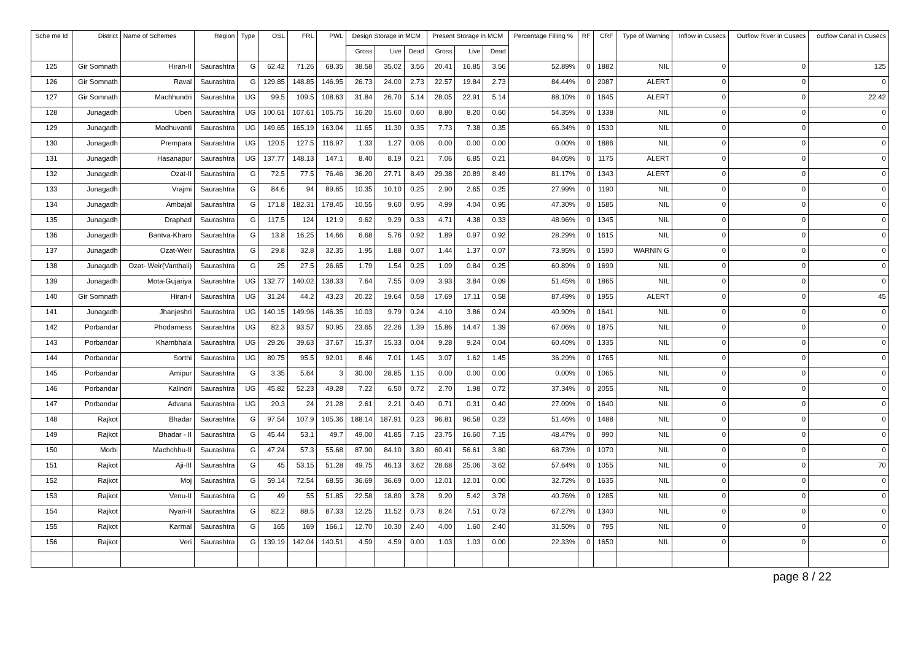| Sche me Id | District | Name of Schemes | Region | Type | OSL | FRL | PWL | Design Storage in MCM | | | Present Storage in MCM | | | Percentage Filling % | RF | CRF | Type of Warning | Inflow in Cusecs | Outflow River in Cusecs | outflow Canal in Cusecs |
| --- | --- | --- | --- | --- | --- | --- | --- | --- | --- | --- | --- | --- | --- | --- | --- | --- | --- | --- | --- | --- |
| | | | | | | | | Gross | Live | Dead | Gross | Live | Dead | | | | | | | |
| 125 | Gir Somnath | Hiran-II | Saurashtra | G | 62.42 | 71.26 | 68.35 | 38.58 | 35.02 | 3.56 | 20.41 | 16.85 | 3.56 | 52.89% | 0 | 1882 | NIL | 0 | 0 | 125 |
| 126 | Gir Somnath | Raval | Saurashtra | G | 129.85 | 148.85 | 146.95 | 26.73 | 24.00 | 2.73 | 22.57 | 19.84 | 2.73 | 84.44% | 0 | 2087 | ALERT | 0 | 0 | 0 |
| 127 | Gir Somnath | Machhundri | Saurashtra | UG | 99.5 | 109.5 | 108.63 | 31.84 | 26.70 | 5.14 | 28.05 | 22.91 | 5.14 | 88.10% | 0 | 1645 | ALERT | 0 | 0 | 22.42 |
| 128 | Junagadh | Uben | Saurashtra | UG | 100.61 | 107.61 | 105.75 | 16.20 | 15.60 | 0.60 | 8.80 | 8.20 | 0.60 | 54.35% | 0 | 1338 | NIL | 0 | 0 | 0 |
| 129 | Junagadh | Madhuvanti | Saurashtra | UG | 149.65 | 165.19 | 163.04 | 11.65 | 11.30 | 0.35 | 7.73 | 7.38 | 0.35 | 66.34% | 0 | 1530 | NIL | 0 | 0 | 0 |
| 130 | Junagadh | Prempara | Saurashtra | UG | 120.5 | 127.5 | 116.97 | 1.33 | 1.27 | 0.06 | 0.00 | 0.00 | 0.00 | 0.00% | 0 | 1886 | NIL | 0 | 0 | 0 |
| 131 | Junagadh | Hasanapur | Saurashtra | UG | 137.77 | 148.13 | 147.1 | 8.40 | 8.19 | 0.21 | 7.06 | 6.85 | 0.21 | 84.05% | 0 | 1175 | ALERT | 0 | 0 | 0 |
| 132 | Junagadh | Ozat-II | Saurashtra | G | 72.5 | 77.5 | 76.46 | 36.20 | 27.71 | 8.49 | 29.38 | 20.89 | 8.49 | 81.17% | 0 | 1343 | ALERT | 0 | 0 | 0 |
| 133 | Junagadh | Vrajmi | Saurashtra | G | 84.6 | 94 | 89.65 | 10.35 | 10.10 | 0.25 | 2.90 | 2.65 | 0.25 | 27.99% | 0 | 1190 | NIL | 0 | 0 | 0 |
| 134 | Junagadh | Ambajal | Saurashtra | G | 171.8 | 182.31 | 178.45 | 10.55 | 9.60 | 0.95 | 4.99 | 4.04 | 0.95 | 47.30% | 0 | 1585 | NIL | 0 | 0 | 0 |
| 135 | Junagadh | Draphad | Saurashtra | G | 117.5 | 124 | 121.9 | 9.62 | 9.29 | 0.33 | 4.71 | 4.38 | 0.33 | 48.96% | 0 | 1345 | NIL | 0 | 0 | 0 |
| 136 | Junagadh | Bantva-Kharo | Saurashtra | G | 13.8 | 16.25 | 14.66 | 6.68 | 5.76 | 0.92 | 1.89 | 0.97 | 0.92 | 28.29% | 0 | 1615 | NIL | 0 | 0 | 0 |
| 137 | Junagadh | Ozat-Weir | Saurashtra | G | 29.8 | 32.8 | 32.35 | 1.95 | 1.88 | 0.07 | 1.44 | 1.37 | 0.07 | 73.95% | 0 | 1590 | WARNIN G | 0 | 0 | 0 |
| 138 | Junagadh | Ozat- Weir(Vanthali) | Saurashtra | G | 25 | 27.5 | 26.65 | 1.79 | 1.54 | 0.25 | 1.09 | 0.84 | 0.25 | 60.89% | 0 | 1699 | NIL | 0 | 0 | 0 |
| 139 | Junagadh | Mota-Gujariya | Saurashtra | UG | 132.77 | 140.02 | 138.33 | 7.64 | 7.55 | 0.09 | 3.93 | 3.84 | 0.09 | 51.45% | 0 | 1865 | NIL | 0 | 0 | 0 |
| 140 | Gir Somnath | Hiran-I | Saurashtra | UG | 31.24 | 44.2 | 43.23 | 20.22 | 19.64 | 0.58 | 17.69 | 17.11 | 0.58 | 87.49% | 0 | 1955 | ALERT | 0 | 0 | 45 |
| 141 | Junagadh | Jhanjeshri | Saurashtra | UG | 140.15 | 149.96 | 146.35 | 10.03 | 9.79 | 0.24 | 4.10 | 3.86 | 0.24 | 40.90% | 0 | 1641 | NIL | 0 | 0 | 0 |
| 142 | Porbandar | Phodarness | Saurashtra | UG | 82.3 | 93.57 | 90.95 | 23.65 | 22.26 | 1.39 | 15.86 | 14.47 | 1.39 | 67.06% | 0 | 1875 | NIL | 0 | 0 | 0 |
| 143 | Porbandar | Khambhala | Saurashtra | UG | 29.26 | 39.63 | 37.67 | 15.37 | 15.33 | 0.04 | 9.28 | 9.24 | 0.04 | 60.40% | 0 | 1335 | NIL | 0 | 0 | 0 |
| 144 | Porbandar | Sorthi | Saurashtra | UG | 89.75 | 95.5 | 92.01 | 8.46 | 7.01 | 1.45 | 3.07 | 1.62 | 1.45 | 36.29% | 0 | 1765 | NIL | 0 | 0 | 0 |
| 145 | Porbandar | Amipur | Saurashtra | G | 3.35 | 5.64 | 3 | 30.00 | 28.85 | 1.15 | 0.00 | 0.00 | 0.00 | 0.00% | 0 | 1065 | NIL | 0 | 0 | 0 |
| 146 | Porbandar | Kalindri | Saurashtra | UG | 45.82 | 52.23 | 49.28 | 7.22 | 6.50 | 0.72 | 2.70 | 1.98 | 0.72 | 37.34% | 0 | 2055 | NIL | 0 | 0 | 0 |
| 147 | Porbandar | Advana | Saurashtra | UG | 20.3 | 24 | 21.28 | 2.61 | 2.21 | 0.40 | 0.71 | 0.31 | 0.40 | 27.09% | 0 | 1640 | NIL | 0 | 0 | 0 |
| 148 | Rajkot | Bhadar | Saurashtra | G | 97.54 | 107.9 | 105.36 | 188.14 | 187.91 | 0.23 | 96.81 | 96.58 | 0.23 | 51.46% | 0 | 1488 | NIL | 0 | 0 | 0 |
| 149 | Rajkot | Bhadar - II | Saurashtra | G | 45.44 | 53.1 | 49.7 | 49.00 | 41.85 | 7.15 | 23.75 | 16.60 | 7.15 | 48.47% | 0 | 990 | NIL | 0 | 0 | 0 |
| 150 | Morbi | Machchhu-II | Saurashtra | G | 47.24 | 57.3 | 55.68 | 87.90 | 84.10 | 3.80 | 60.41 | 56.61 | 3.80 | 68.73% | 0 | 1070 | NIL | 0 | 0 | 0 |
| 151 | Rajkot | Aji-III | Saurashtra | G | 45 | 53.15 | 51.28 | 49.75 | 46.13 | 3.62 | 28.68 | 25.06 | 3.62 | 57.64% | 0 | 1055 | NIL | 0 | 0 | 70 |
| 152 | Rajkot | Moj | Saurashtra | G | 59.14 | 72.54 | 68.55 | 36.69 | 36.69 | 0.00 | 12.01 | 12.01 | 0.00 | 32.72% | 0 | 1635 | NIL | 0 | 0 | 0 |
| 153 | Rajkot | Venu-II | Saurashtra | G | 49 | 55 | 51.85 | 22.58 | 18.80 | 3.78 | 9.20 | 5.42 | 3.78 | 40.76% | 0 | 1285 | NIL | 0 | 0 | 0 |
| 154 | Rajkot | Nyari-II | Saurashtra | G | 82.2 | 88.5 | 87.33 | 12.25 | 11.52 | 0.73 | 8.24 | 7.51 | 0.73 | 67.27% | 0 | 1340 | NIL | 0 | 0 | 0 |
| 155 | Rajkot | Karmal | Saurashtra | G | 165 | 169 | 166.1 | 12.70 | 10.30 | 2.40 | 4.00 | 1.60 | 2.40 | 31.50% | 0 | 795 | NIL | 0 | 0 | 0 |
| 156 | Rajkot | Veri | Saurashtra | G | 139.19 | 142.04 | 140.51 | 4.59 | 4.59 | 0.00 | 1.03 | 1.03 | 0.00 | 22.33% | 0 | 1650 | NIL | 0 | 0 | 0 |
page 8 / 22